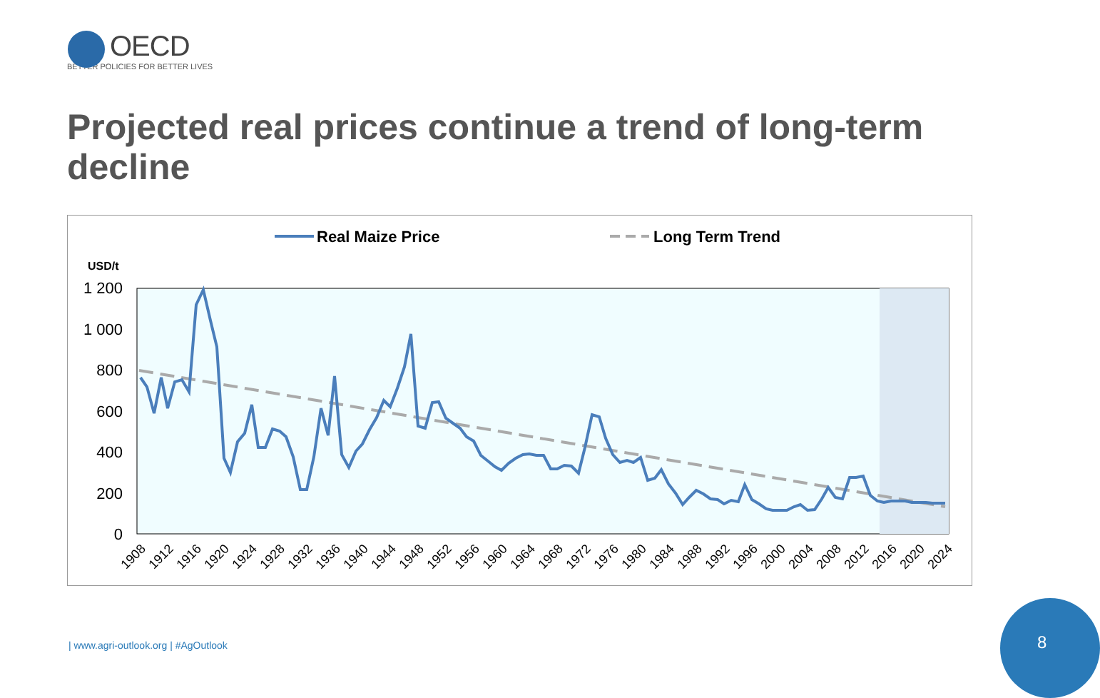OECD
BETTER POLICIES FOR BETTER LIVES
Projected real prices continue a trend of long-term decline
Real Maize Price
Long Term Trend
USD/t
1 200
1 000
800
600
400
200
0
1908
1912
1916
1920
1924
1928
1932
1936
1940
1944
1948
1952
1956
1960
1964
1968
1972
1976
1980
1984
1988
1992
1996
2000
2004
2008
2012
2016
2020
2024
| www.agri-outlook.org | #AgOutlook
8